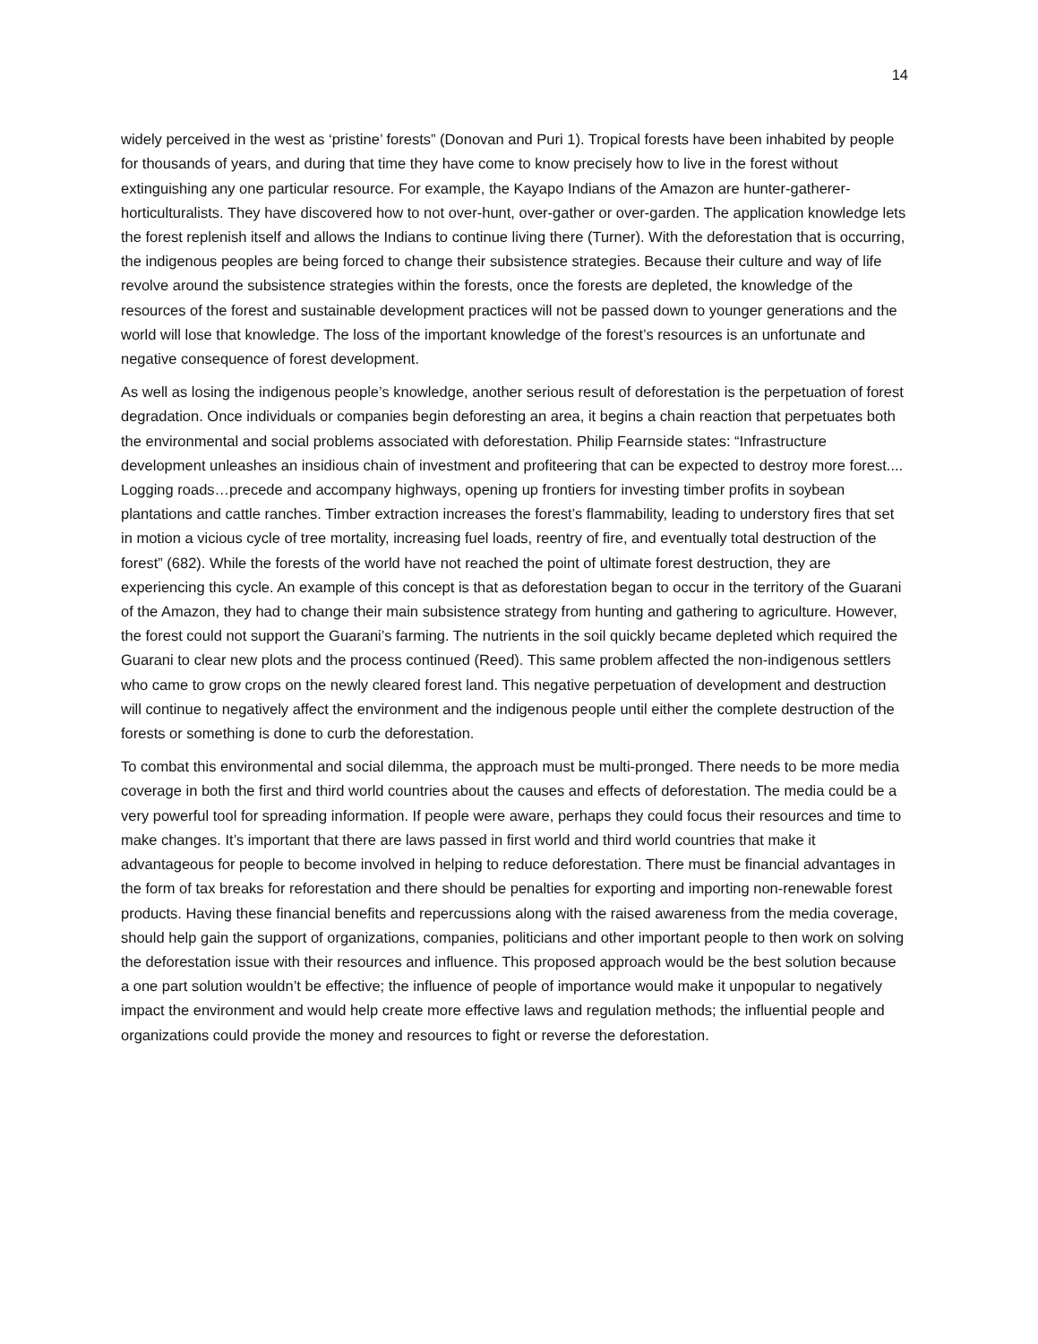14
widely perceived in the west as ‘pristine’ forests” (Donovan and Puri 1). Tropical forests have been inhabited by people for thousands of years, and during that time they have come to know precisely how to live in the forest without extinguishing any one particular resource. For example, the Kayapo Indians of the Amazon are hunter-gatherer-horticulturalists. They have discovered how to not over-hunt, over-gather or over-garden. The application knowledge lets the forest replenish itself and allows the Indians to continue living there (Turner). With the deforestation that is occurring, the indigenous peoples are being forced to change their subsistence strategies. Because their culture and way of life revolve around the subsistence strategies within the forests, once the forests are depleted, the knowledge of the resources of the forest and sustainable development practices will not be passed down to younger generations and the world will lose that knowledge. The loss of the important knowledge of the forest’s resources is an unfortunate and negative consequence of forest development.
As well as losing the indigenous people’s knowledge, another serious result of deforestation is the perpetuation of forest degradation. Once individuals or companies begin deforesting an area, it begins a chain reaction that perpetuates both the environmental and social problems associated with deforestation. Philip Fearnside states: “Infrastructure development unleashes an insidious chain of investment and profiteering that can be expected to destroy more forest.... Logging roads…precede and accompany highways, opening up frontiers for investing timber profits in soybean plantations and cattle ranches. Timber extraction increases the forest’s flammability, leading to understory fires that set in motion a vicious cycle of tree mortality, increasing fuel loads, reentry of fire, and eventually total destruction of the forest” (682). While the forests of the world have not reached the point of ultimate forest destruction, they are experiencing this cycle. An example of this concept is that as deforestation began to occur in the territory of the Guarani of the Amazon, they had to change their main subsistence strategy from hunting and gathering to agriculture. However, the forest could not support the Guarani’s farming. The nutrients in the soil quickly became depleted which required the Guarani to clear new plots and the process continued (Reed). This same problem affected the non-indigenous settlers who came to grow crops on the newly cleared forest land. This negative perpetuation of development and destruction will continue to negatively affect the environment and the indigenous people until either the complete destruction of the forests or something is done to curb the deforestation.
To combat this environmental and social dilemma, the approach must be multi-pronged. There needs to be more media coverage in both the first and third world countries about the causes and effects of deforestation. The media could be a very powerful tool for spreading information. If people were aware, perhaps they could focus their resources and time to make changes. It’s important that there are laws passed in first world and third world countries that make it advantageous for people to become involved in helping to reduce deforestation. There must be financial advantages in the form of tax breaks for reforestation and there should be penalties for exporting and importing non-renewable forest products. Having these financial benefits and repercussions along with the raised awareness from the media coverage, should help gain the support of organizations, companies, politicians and other important people to then work on solving the deforestation issue with their resources and influence. This proposed approach would be the best solution because a one part solution wouldn’t be effective; the influence of people of importance would make it unpopular to negatively impact the environment and would help create more effective laws and regulation methods; the influential people and organizations could provide the money and resources to fight or reverse the deforestation.